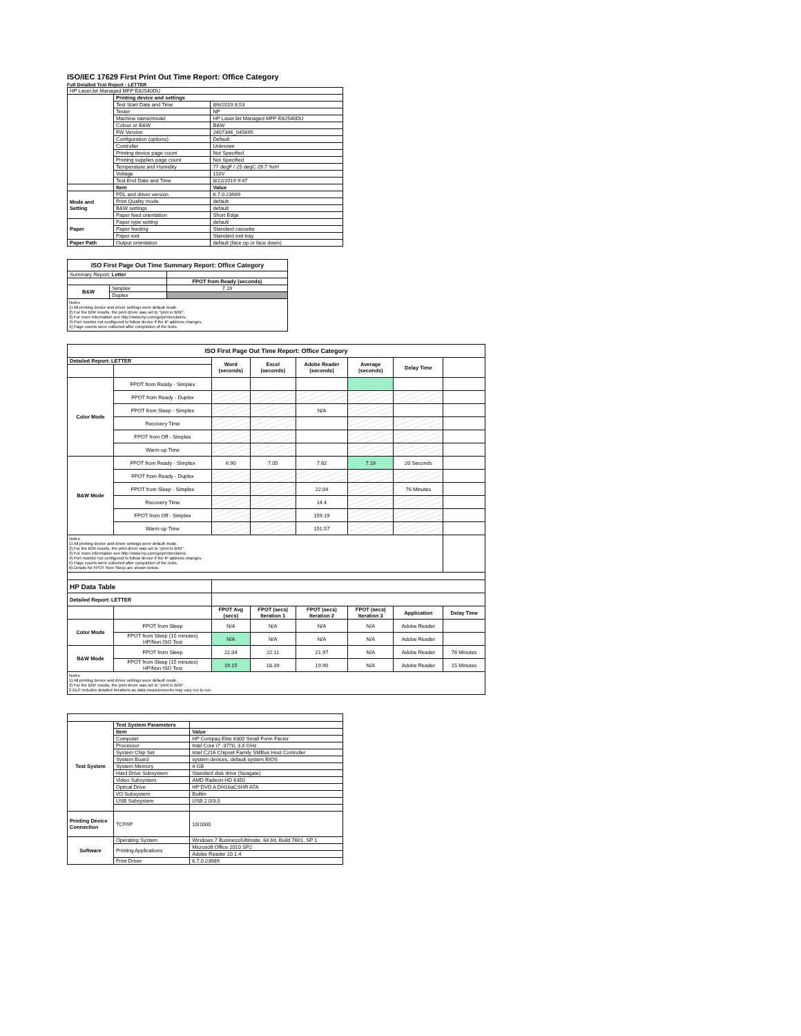ISO/IEC 17629 First Print Out Time Report: Office Category
Full Detailed Test Report - LETTER
| HP LaserJet Managed MFP E82540DU | | |
| | Printing device and settings | |
| | Test Start Date and Time | 8/6/2019 8:53 |
| | Tester | NP |
| | Machine name/model | HP LaserJet Managed MFP E82540DU |
| | Colour or B&W | B&W |
| | FW Version | 2407346_045695 |
| | Configuration (options) | Default |
| | Controller | Unknown |
| | Printing device page count | Not Specified |
| | Printing supplies page count | Not Specified |
| | Temperature and Humidity | 77 degF / 25 degC 29.7 %rH |
| | Voltage | 110V |
| | Test End Date and Time | 8/22/2019 9:47 |
| | Item | Value |
| Mode and Setting | PDL and driver version | 6.7.0.23989 |
| | Print Quality mode | default |
| | B&W settings | default |
| | Paper feed orientation | Short Edge |
| Paper | Paper type setting | default |
| | Paper feeding | Standard cassette |
| | Paper exit | Standard exit tray |
| Paper Path | Output orientation | default (face up or face down) |
| ISO First Page Out Time Summary Report: Office Category | | |
| Summary Report: Letter | | |
| | | FPOT from Ready (seconds) |
| B&W | Simplex | 7.19 |
| | Duplex | |
| Notes 1) All printing device and driver settings were default mode. 2) For the B/W results, the print driver was set to "print in B/W". 3) For more information see http://www.hp.com/go/printerclaims. 4) Port monitor not configured to follow device if the IP address changes. 5) Page counts were collected after completion of the tests. | | |
| ISO First Page Out Time Report: Office Category | | | | | | | |
| Detailed Report: LETTER | | Word (seconds) | Excel (seconds) | Adobe Reader (seconds) | Average (seconds) | Delay Time | |
| Color Mode | FPOT from Ready - Simplex | | | | | | |
| | FPOT from Ready - Duplex | | | | | | |
| | FPOT from Sleep - Simplex | | | N/A | | | |
| | Recovery Time | | | | | | |
| | FPOT from Off - Simplex | | | | | | |
| | Warm-up Time | | | | | | |
| B&W Mode | FPOT from Ready - Simplex | 6.90 | 7.05 | 7.62 | 7.19 | 20 Seconds | |
| | FPOT from Ready - Duplex | | | | | | |
| | FPOT from Sleep - Simplex | | | 22.04 | | 76 Minutes | |
| | Recovery Time | | | 14.4 | | | |
| | FPOT from Off - Simplex | | | 159.19 | | | |
| | Warm-up Time | | | 151.57 | | | |
| Notes 1) All printing device and driver settings were default mode. 2) For the B/W results, the print driver was set to "print in B/W". 3) For more information see http://www.hp.com/go/printerclaims. 4) Port monitor not configured to follow device if the IP address changes. 5) Page counts were collected after completion of the tests. 6) Details for FPOT from Sleep are shown below. | | | | | | | |
| HP Data Table | | | | | | | |
| Detailed Report: LETTER | | | | | | | |
| | | FPOT Avg (secs) | FPOT (secs) Iteration 1 | FPOT (secs) Iteration 2 | FPOT (secs) Iteration 3 | Application | Delay Time |
| Color Mode | FPOT from Sleep | N/A | N/A | N/A | N/A | Adobe Reader | |
| | FPOT from Sleep (15 minutes) HP/Non ISO Test | N/A | N/A | N/A | N/A | Adobe Reader | |
| B&W Mode | FPOT from Sleep | 22.04 | 22.11 | 21.97 | N/A | Adobe Reader | 76 Minutes |
| | FPOT from Sleep (15 minutes) HP/Non ISO Test | 19.15 | 18.39 | 19.90 | N/A | Adobe Reader | 15 Minutes |
| Notes 1) All printing device and driver settings were default mode. 2) For the B/W results, the print driver was set to "print in B/W". 3 DLP includes detailed iterations as data measurements may vary run to run. | | | | | | | |
| Test System | Test System Parameters | |
| | Item | Value |
| | Computer | HP Compaq Elite 8300 Small Form Factor |
| | Processor | Intel Core i7 -3770, 3.4 GHz |
| | System Chip Set | Intel C216 Chipset Family SMBus Host Controller |
| | System Board | system devices, default system BIOS |
| | System Memory | 4 GB |
| | Hard Drive Subsystem | Standard disk drive (Seagate) |
| | Video Subsystem | AMD Radeon HD 6350 |
| | Optical Drive | HP DVD A DH16aCSHR ATA |
| | I/O Subsystem | Builtin |
| | USB Subsystem | USB 2.0/3.0 |
| Printing Device Connection | TCP/IP | 10/1000 |
| Software | Operating System | Windows 7 Business/Ultimate, 64 bit, Build 7601, SP 1 |
| | Printing Applications | Microsoft Office 2010 SP2 |
| | | Adobe Reader 10.1.4 |
| | Print Driver | 6.7.0.23989 |